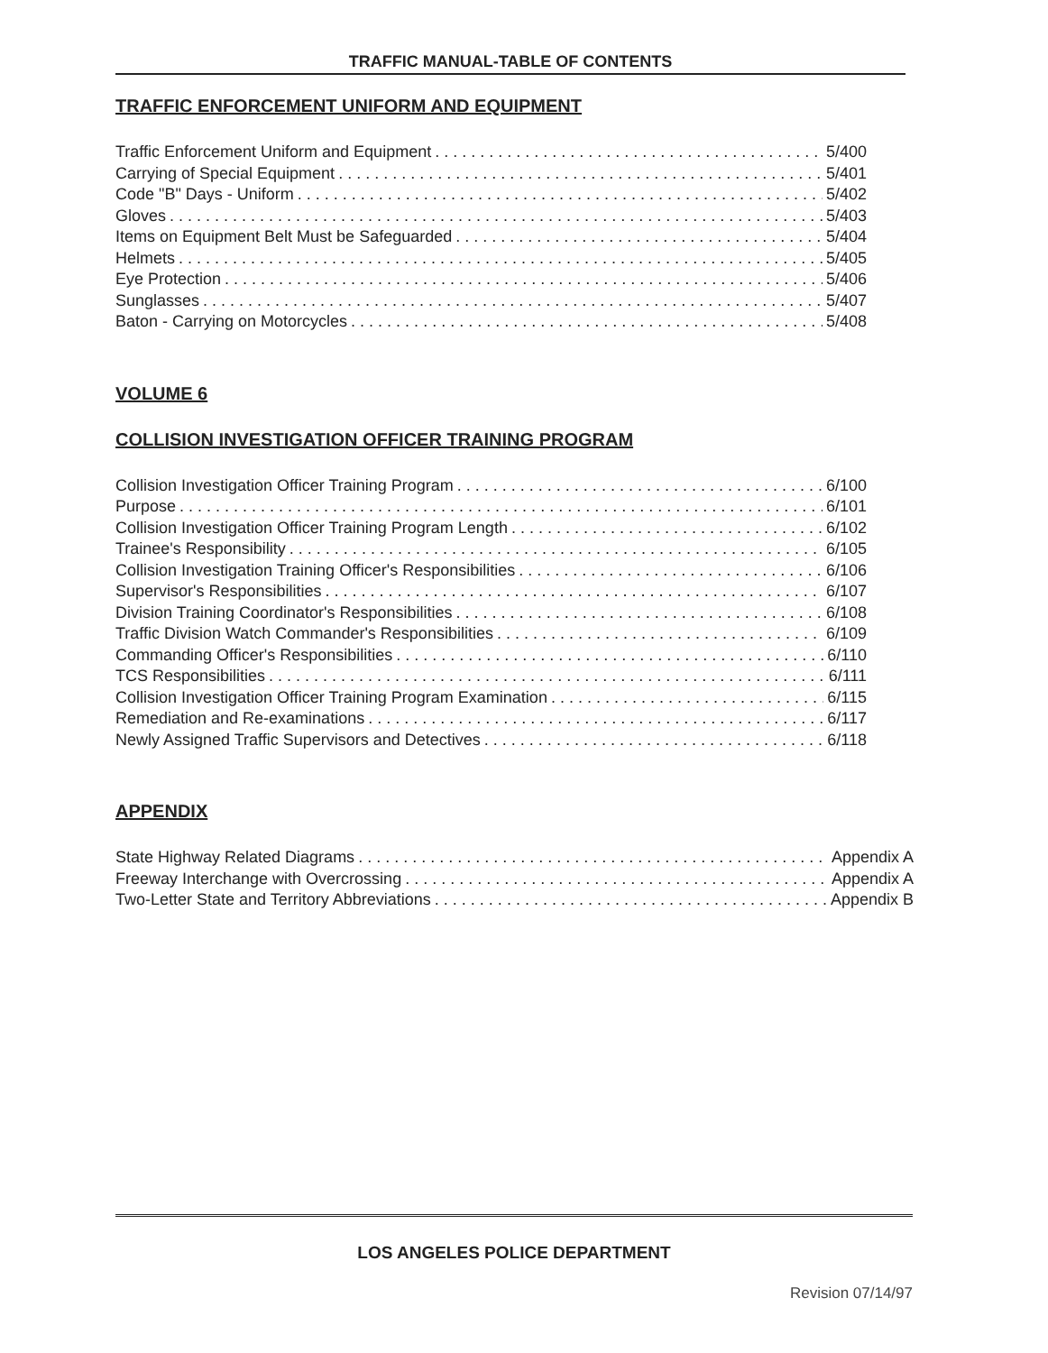TRAFFIC MANUAL-TABLE OF CONTENTS
TRAFFIC ENFORCEMENT UNIFORM AND EQUIPMENT
Traffic Enforcement Uniform and Equipment 5/400
Carrying of Special Equipment 5/401
Code "B" Days - Uniform 5/402
Gloves 5/403
Items on Equipment Belt Must be Safeguarded 5/404
Helmets 5/405
Eye Protection 5/406
Sunglasses 5/407
Baton - Carrying on Motorcycles 5/408
VOLUME 6
COLLISION INVESTIGATION OFFICER TRAINING PROGRAM
Collision Investigation Officer Training Program 6/100
Purpose 6/101
Collision Investigation Officer Training Program Length 6/102
Trainee's Responsibility 6/105
Collision Investigation Training Officer's Responsibilities 6/106
Supervisor's Responsibilities 6/107
Division Training Coordinator's Responsibilities 6/108
Traffic Division Watch Commander's Responsibilities 6/109
Commanding Officer's Responsibilities 6/110
TCS Responsibilities 6/111
Collision Investigation Officer Training Program Examination 6/115
Remediation and Re-examinations 6/117
Newly Assigned Traffic Supervisors and Detectives 6/118
APPENDIX
State Highway Related Diagrams Appendix A
Freeway Interchange with Overcrossing Appendix A
Two-Letter State and Territory Abbreviations Appendix B
LOS ANGELES POLICE DEPARTMENT
Revision 07/14/97